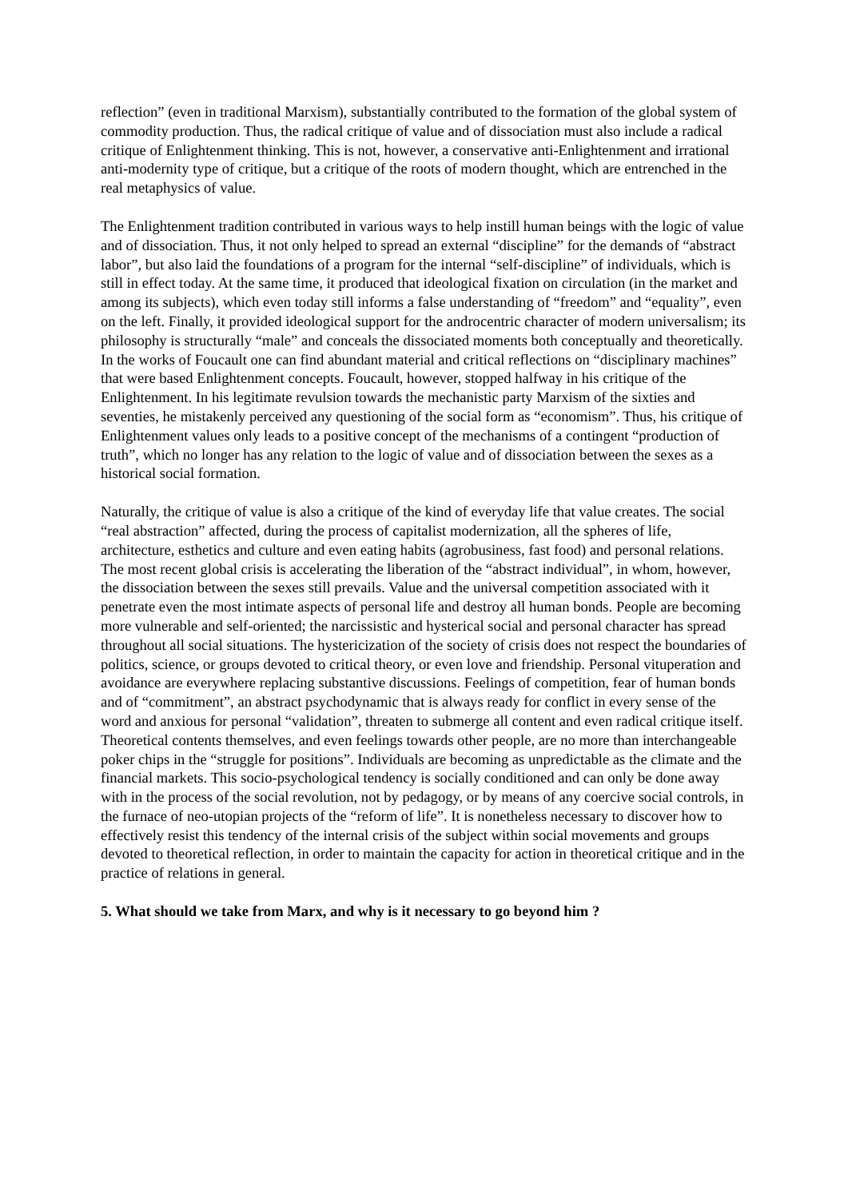reflection” (even in traditional Marxism), substantially contributed to the formation of the global system of commodity production. Thus, the radical critique of value and of dissociation must also include a radical critique of Enlightenment thinking. This is not, however, a conservative anti-Enlightenment and irrational anti-modernity type of critique, but a critique of the roots of modern thought, which are entrenched in the real metaphysics of value.
The Enlightenment tradition contributed in various ways to help instill human beings with the logic of value and of dissociation. Thus, it not only helped to spread an external “discipline” for the demands of “abstract labor”, but also laid the foundations of a program for the internal “self-discipline” of individuals, which is still in effect today. At the same time, it produced that ideological fixation on circulation (in the market and among its subjects), which even today still informs a false understanding of “freedom” and “equality”, even on the left. Finally, it provided ideological support for the androcentric character of modern universalism; its philosophy is structurally “male” and conceals the dissociated moments both conceptually and theoretically. In the works of Foucault one can find abundant material and critical reflections on “disciplinary machines” that were based Enlightenment concepts. Foucault, however, stopped halfway in his critique of the Enlightenment. In his legitimate revulsion towards the mechanistic party Marxism of the sixties and seventies, he mistakenly perceived any questioning of the social form as “economism”. Thus, his critique of Enlightenment values only leads to a positive concept of the mechanisms of a contingent “production of truth”, which no longer has any relation to the logic of value and of dissociation between the sexes as a historical social formation.
Naturally, the critique of value is also a critique of the kind of everyday life that value creates. The social “real abstraction” affected, during the process of capitalist modernization, all the spheres of life, architecture, esthetics and culture and even eating habits (agrobusiness, fast food) and personal relations. The most recent global crisis is accelerating the liberation of the “abstract individual”, in whom, however, the dissociation between the sexes still prevails. Value and the universal competition associated with it penetrate even the most intimate aspects of personal life and destroy all human bonds. People are becoming more vulnerable and self-oriented; the narcissistic and hysterical social and personal character has spread throughout all social situations. The hystericization of the society of crisis does not respect the boundaries of politics, science, or groups devoted to critical theory, or even love and friendship. Personal vituperation and avoidance are everywhere replacing substantive discussions. Feelings of competition, fear of human bonds and of “commitment”, an abstract psychodynamic that is always ready for conflict in every sense of the word and anxious for personal “validation”, threaten to submerge all content and even radical critique itself. Theoretical contents themselves, and even feelings towards other people, are no more than interchangeable poker chips in the “struggle for positions”. Individuals are becoming as unpredictable as the climate and the financial markets. This socio-psychological tendency is socially conditioned and can only be done away with in the process of the social revolution, not by pedagogy, or by means of any coercive social controls, in the furnace of neo-utopian projects of the “reform of life”. It is nonetheless necessary to discover how to effectively resist this tendency of the internal crisis of the subject within social movements and groups devoted to theoretical reflection, in order to maintain the capacity for action in theoretical critique and in the practice of relations in general.
5. What should we take from Marx, and why is it necessary to go beyond him ?